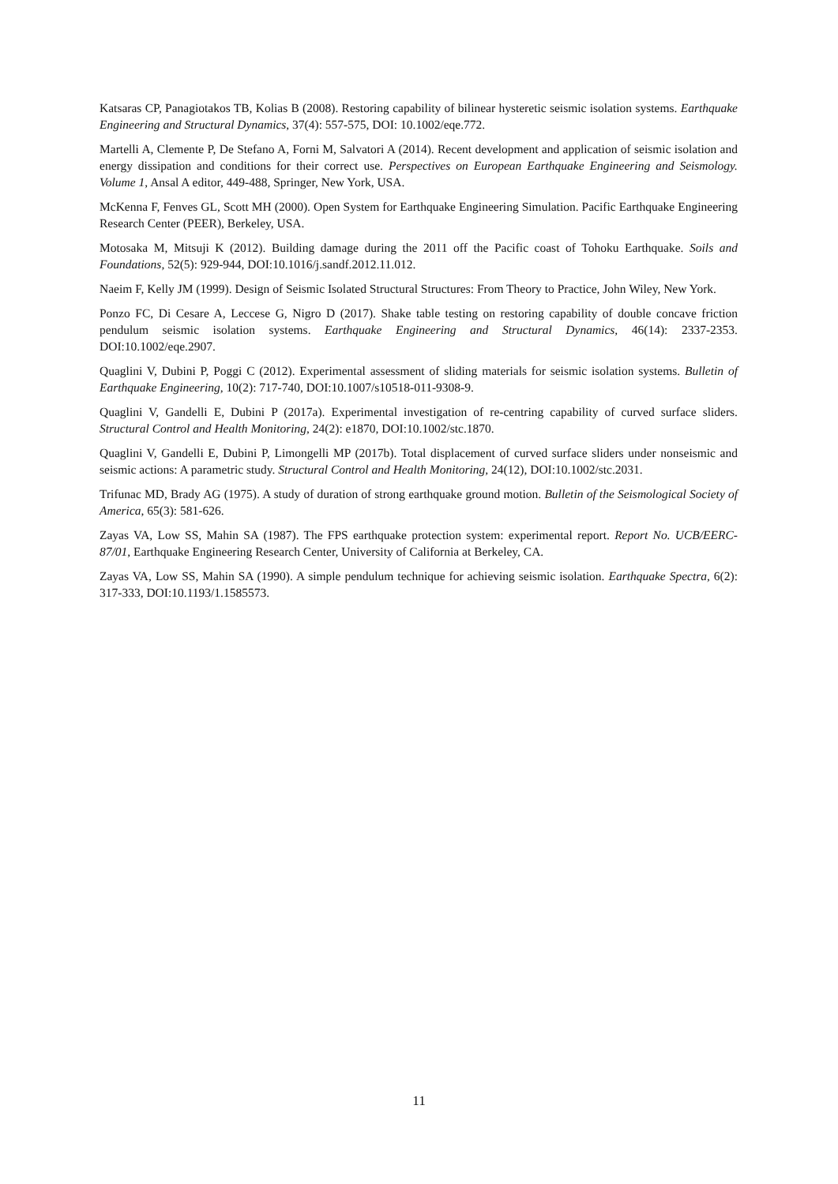Katsaras CP, Panagiotakos TB, Kolias B (2008). Restoring capability of bilinear hysteretic seismic isolation systems. Earthquake Engineering and Structural Dynamics, 37(4): 557-575, DOI: 10.1002/eqe.772.
Martelli A, Clemente P, De Stefano A, Forni M, Salvatori A (2014). Recent development and application of seismic isolation and energy dissipation and conditions for their correct use. Perspectives on European Earthquake Engineering and Seismology. Volume 1, Ansal A editor, 449-488, Springer, New York, USA.
McKenna F, Fenves GL, Scott MH (2000). Open System for Earthquake Engineering Simulation. Pacific Earthquake Engineering Research Center (PEER), Berkeley, USA.
Motosaka M, Mitsuji K (2012). Building damage during the 2011 off the Pacific coast of Tohoku Earthquake. Soils and Foundations, 52(5): 929-944, DOI:10.1016/j.sandf.2012.11.012.
Naeim F, Kelly JM (1999). Design of Seismic Isolated Structural Structures: From Theory to Practice, John Wiley, New York.
Ponzo FC, Di Cesare A, Leccese G, Nigro D (2017). Shake table testing on restoring capability of double concave friction pendulum seismic isolation systems. Earthquake Engineering and Structural Dynamics, 46(14): 2337-2353. DOI:10.1002/eqe.2907.
Quaglini V, Dubini P, Poggi C (2012). Experimental assessment of sliding materials for seismic isolation systems. Bulletin of Earthquake Engineering, 10(2): 717-740, DOI:10.1007/s10518-011-9308-9.
Quaglini V, Gandelli E, Dubini P (2017a). Experimental investigation of re-centring capability of curved surface sliders. Structural Control and Health Monitoring, 24(2): e1870, DOI:10.1002/stc.1870.
Quaglini V, Gandelli E, Dubini P, Limongelli MP (2017b). Total displacement of curved surface sliders under nonseismic and seismic actions: A parametric study. Structural Control and Health Monitoring, 24(12), DOI:10.1002/stc.2031.
Trifunac MD, Brady AG (1975). A study of duration of strong earthquake ground motion. Bulletin of the Seismological Society of America, 65(3): 581-626.
Zayas VA, Low SS, Mahin SA (1987). The FPS earthquake protection system: experimental report. Report No. UCB/EERC-87/01, Earthquake Engineering Research Center, University of California at Berkeley, CA.
Zayas VA, Low SS, Mahin SA (1990). A simple pendulum technique for achieving seismic isolation. Earthquake Spectra, 6(2): 317-333, DOI:10.1193/1.1585573.
11